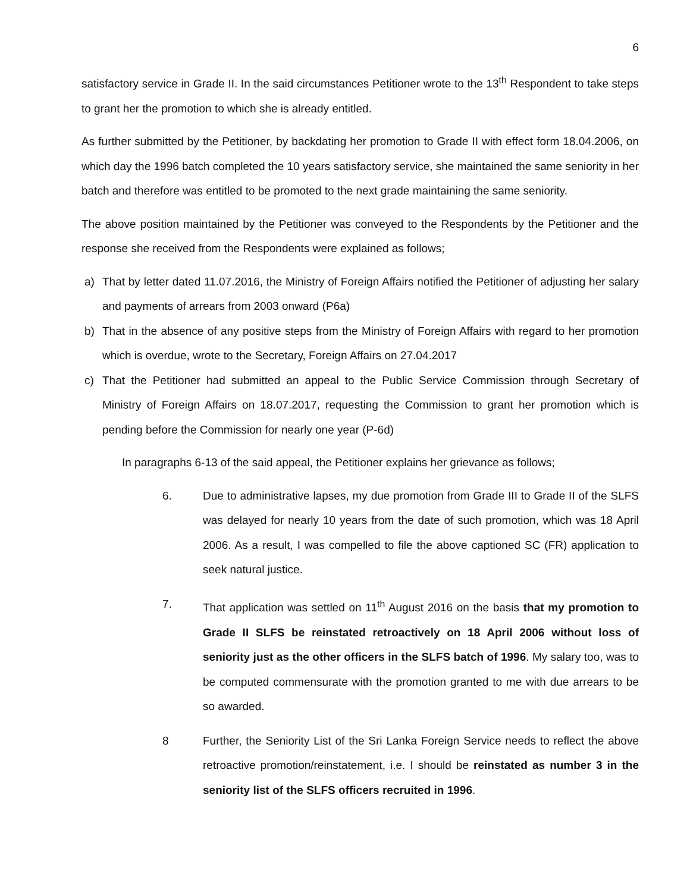6
satisfactory service in Grade II. In the said circumstances Petitioner wrote to the 13<sup>th</sup> Respondent to take steps to grant her the promotion to which she is already entitled.
As further submitted by the Petitioner, by backdating her promotion to Grade II with effect form 18.04.2006, on which day the 1996 batch completed the 10 years satisfactory service, she maintained the same seniority in her batch and therefore was entitled to be promoted to the next grade maintaining the same seniority.
The above position maintained by the Petitioner was conveyed to the Respondents by the Petitioner and the response she received from the Respondents were explained as follows;
a) That by letter dated 11.07.2016, the Ministry of Foreign Affairs notified the Petitioner of adjusting her salary and payments of arrears from 2003 onward (P6a)
b) That in the absence of any positive steps from the Ministry of Foreign Affairs with regard to her promotion which is overdue, wrote to the Secretary, Foreign Affairs on 27.04.2017
c) That the Petitioner had submitted an appeal to the Public Service Commission through Secretary of Ministry of Foreign Affairs on 18.07.2017, requesting the Commission to grant her promotion which is pending before the Commission for nearly one year (P-6d)
In paragraphs 6-13 of the said appeal, the Petitioner explains her grievance as follows;
6. Due to administrative lapses, my due promotion from Grade III to Grade II of the SLFS was delayed for nearly 10 years from the date of such promotion, which was 18 April 2006. As a result, I was compelled to file the above captioned SC (FR) application to seek natural justice.
7. That application was settled on 11<sup>th</sup> August 2016 on the basis that my promotion to Grade II SLFS be reinstated retroactively on 18 April 2006 without loss of seniority just as the other officers in the SLFS batch of 1996. My salary too, was to be computed commensurate with the promotion granted to me with due arrears to be so awarded.
8 Further, the Seniority List of the Sri Lanka Foreign Service needs to reflect the above retroactive promotion/reinstatement, i.e. I should be reinstated as number 3 in the seniority list of the SLFS officers recruited in 1996.